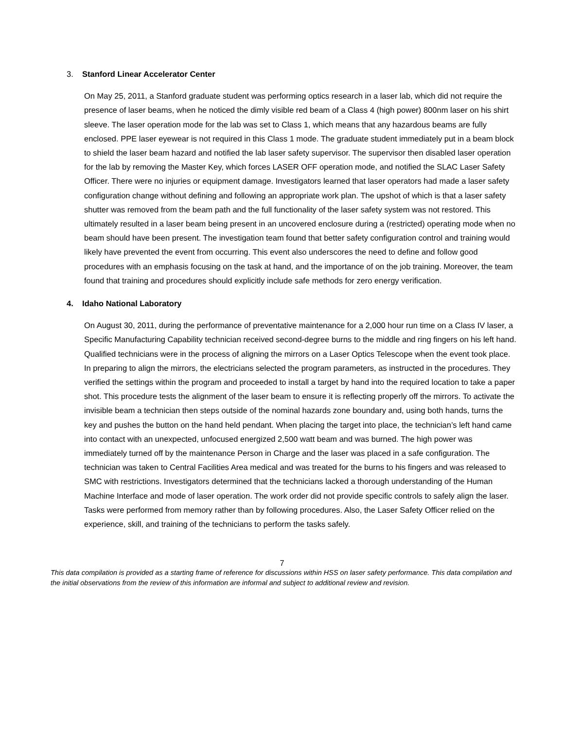3. Stanford Linear Accelerator Center
On May 25, 2011, a Stanford graduate student was performing optics research in a laser lab, which did not require the presence of laser beams, when he noticed the dimly visible red beam of a Class 4 (high power) 800nm laser on his shirt sleeve. The laser operation mode for the lab was set to Class 1, which means that any hazardous beams are fully enclosed. PPE laser eyewear is not required in this Class 1 mode. The graduate student immediately put in a beam block to shield the laser beam hazard and notified the lab laser safety supervisor. The supervisor then disabled laser operation for the lab by removing the Master Key, which forces LASER OFF operation mode, and notified the SLAC Laser Safety Officer. There were no injuries or equipment damage. Investigators learned that laser operators had made a laser safety configuration change without defining and following an appropriate work plan. The upshot of which is that a laser safety shutter was removed from the beam path and the full functionality of the laser safety system was not restored. This ultimately resulted in a laser beam being present in an uncovered enclosure during a (restricted) operating mode when no beam should have been present. The investigation team found that better safety configuration control and training would likely have prevented the event from occurring. This event also underscores the need to define and follow good procedures with an emphasis focusing on the task at hand, and the importance of on the job training. Moreover, the team found that training and procedures should explicitly include safe methods for zero energy verification.
4. Idaho National Laboratory
On August 30, 2011, during the performance of preventative maintenance for a 2,000 hour run time on a Class IV laser, a Specific Manufacturing Capability technician received second-degree burns to the middle and ring fingers on his left hand. Qualified technicians were in the process of aligning the mirrors on a Laser Optics Telescope when the event took place. In preparing to align the mirrors, the electricians selected the program parameters, as instructed in the procedures. They verified the settings within the program and proceeded to install a target by hand into the required location to take a paper shot. This procedure tests the alignment of the laser beam to ensure it is reflecting properly off the mirrors. To activate the invisible beam a technician then steps outside of the nominal hazards zone boundary and, using both hands, turns the key and pushes the button on the hand held pendant. When placing the target into place, the technician’s left hand came into contact with an unexpected, unfocused energized 2,500 watt beam and was burned. The high power was immediately turned off by the maintenance Person in Charge and the laser was placed in a safe configuration. The technician was taken to Central Facilities Area medical and was treated for the burns to his fingers and was released to SMC with restrictions. Investigators determined that the technicians lacked a thorough understanding of the Human Machine Interface and mode of laser operation. The work order did not provide specific controls to safely align the laser. Tasks were performed from memory rather than by following procedures. Also, the Laser Safety Officer relied on the experience, skill, and training of the technicians to perform the tasks safely.
7
This data compilation is provided as a starting frame of reference for discussions within HSS on laser safety performance. This data compilation and the initial observations from the review of this information are informal and subject to additional review and revision.